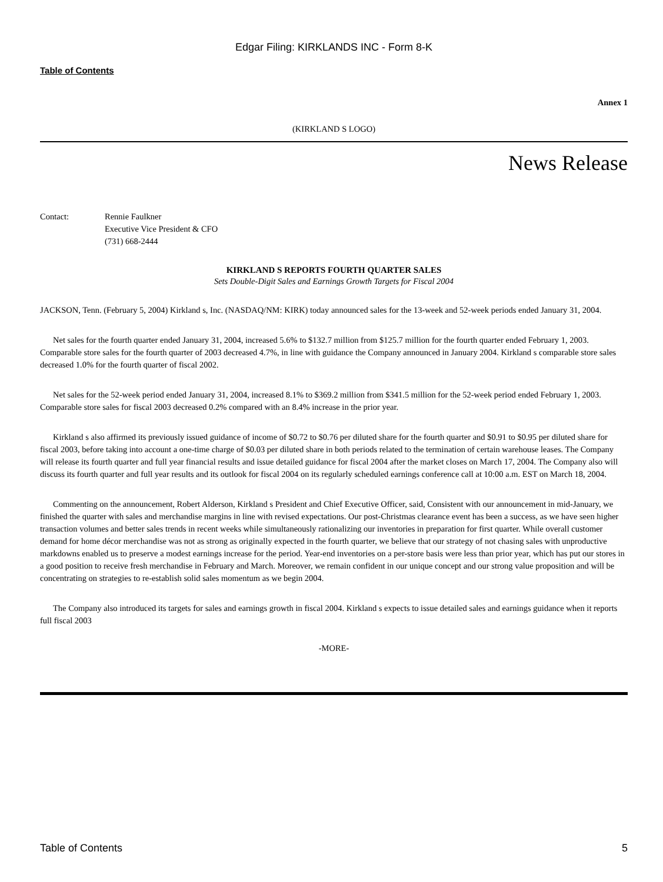Edgar Filing: KIRKLANDS INC - Form 8-K
Table of Contents
Annex 1
(KIRKLAND S LOGO)
News Release
Contact: Rennie Faulkner
Executive Vice President & CFO
(731) 668-2444
KIRKLAND S REPORTS FOURTH QUARTER SALES
Sets Double-Digit Sales and Earnings Growth Targets for Fiscal 2004
JACKSON, Tenn. (February 5, 2004) Kirkland s, Inc. (NASDAQ/NM: KIRK) today announced sales for the 13-week and 52-week periods ended January 31, 2004.
Net sales for the fourth quarter ended January 31, 2004, increased 5.6% to $132.7 million from $125.7 million for the fourth quarter ended February 1, 2003. Comparable store sales for the fourth quarter of 2003 decreased 4.7%, in line with guidance the Company announced in January 2004. Kirkland s comparable store sales decreased 1.0% for the fourth quarter of fiscal 2002.
Net sales for the 52-week period ended January 31, 2004, increased 8.1% to $369.2 million from $341.5 million for the 52-week period ended February 1, 2003. Comparable store sales for fiscal 2003 decreased 0.2% compared with an 8.4% increase in the prior year.
Kirkland s also affirmed its previously issued guidance of income of $0.72 to $0.76 per diluted share for the fourth quarter and $0.91 to $0.95 per diluted share for fiscal 2003, before taking into account a one-time charge of $0.03 per diluted share in both periods related to the termination of certain warehouse leases. The Company will release its fourth quarter and full year financial results and issue detailed guidance for fiscal 2004 after the market closes on March 17, 2004. The Company also will discuss its fourth quarter and full year results and its outlook for fiscal 2004 on its regularly scheduled earnings conference call at 10:00 a.m. EST on March 18, 2004.
Commenting on the announcement, Robert Alderson, Kirkland s President and Chief Executive Officer, said, Consistent with our announcement in mid-January, we finished the quarter with sales and merchandise margins in line with revised expectations. Our post-Christmas clearance event has been a success, as we have seen higher transaction volumes and better sales trends in recent weeks while simultaneously rationalizing our inventories in preparation for first quarter. While overall customer demand for home décor merchandise was not as strong as originally expected in the fourth quarter, we believe that our strategy of not chasing sales with unproductive markdowns enabled us to preserve a modest earnings increase for the period. Year-end inventories on a per-store basis were less than prior year, which has put our stores in a good position to receive fresh merchandise in February and March. Moreover, we remain confident in our unique concept and our strong value proposition and will be concentrating on strategies to re-establish solid sales momentum as we begin 2004.
The Company also introduced its targets for sales and earnings growth in fiscal 2004. Kirkland s expects to issue detailed sales and earnings guidance when it reports full fiscal 2003
-MORE-
Table of Contents 5